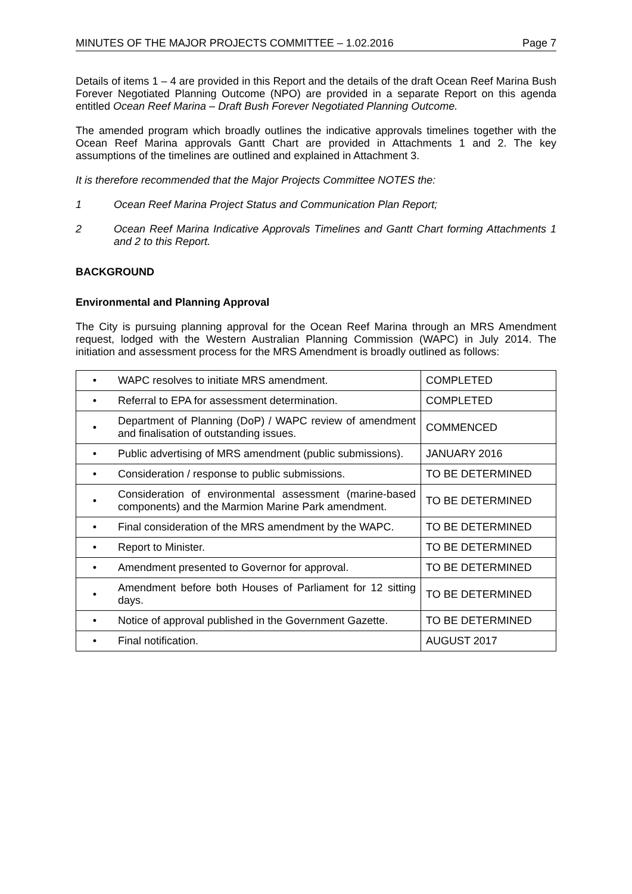MINUTES OF THE MAJOR PROJECTS COMMITTEE – 1.02.2016 Page 7
Details of items 1 – 4 are provided in this Report and the details of the draft Ocean Reef Marina Bush Forever Negotiated Planning Outcome (NPO) are provided in a separate Report on this agenda entitled Ocean Reef Marina – Draft Bush Forever Negotiated Planning Outcome.
The amended program which broadly outlines the indicative approvals timelines together with the Ocean Reef Marina approvals Gantt Chart are provided in Attachments 1 and 2. The key assumptions of the timelines are outlined and explained in Attachment 3.
It is therefore recommended that the Major Projects Committee NOTES the:
1 Ocean Reef Marina Project Status and Communication Plan Report;
2 Ocean Reef Marina Indicative Approvals Timelines and Gantt Chart forming Attachments 1 and 2 to this Report.
BACKGROUND
Environmental and Planning Approval
The City is pursuing planning approval for the Ocean Reef Marina through an MRS Amendment request, lodged with the Western Australian Planning Commission (WAPC) in July 2014. The initiation and assessment process for the MRS Amendment is broadly outlined as follows:
| • | WAPC resolves to initiate MRS amendment. | COMPLETED |
| • | Referral to EPA for assessment determination. | COMPLETED |
| • | Department of Planning (DoP) / WAPC review of amendment and finalisation of outstanding issues. | COMMENCED |
| • | Public advertising of MRS amendment (public submissions). | JANUARY 2016 |
| • | Consideration / response to public submissions. | TO BE DETERMINED |
| • | Consideration of environmental assessment (marine-based components) and the Marmion Marine Park amendment. | TO BE DETERMINED |
| • | Final consideration of the MRS amendment by the WAPC. | TO BE DETERMINED |
| • | Report to Minister. | TO BE DETERMINED |
| • | Amendment presented to Governor for approval. | TO BE DETERMINED |
| • | Amendment before both Houses of Parliament for 12 sitting days. | TO BE DETERMINED |
| • | Notice of approval published in the Government Gazette. | TO BE DETERMINED |
| • | Final notification. | AUGUST 2017 |